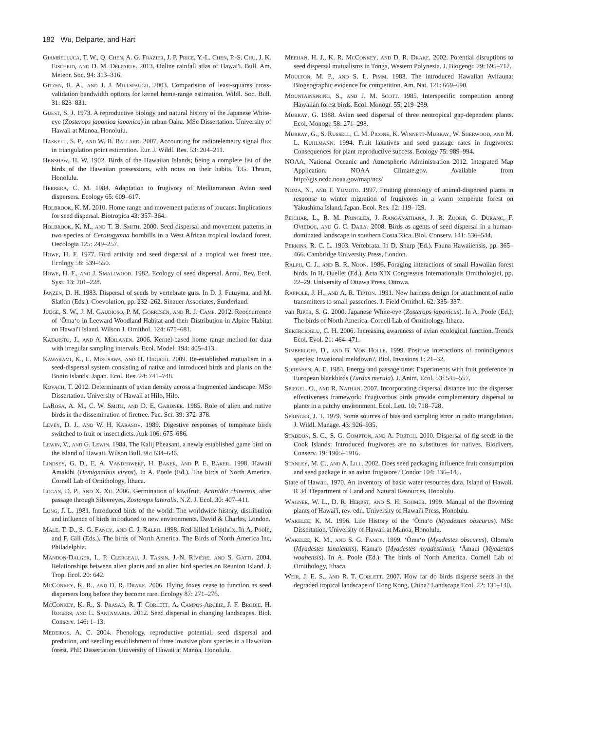182 Wu, Delparte, and Hart
Giambelluca, T. W., Q. Chen, A. G. Frazier, J. P. Price, Y.-L. Chen, P.-S. Chu, J. K. Eischeid, and D. M. Delparte. 2013. Online rainfall atlas of Hawai'i. Bull. Am. Meteor. Soc. 94: 313–316.
Gitzen, R. A., and J. J. Millspaugh. 2003. Comparision of least-squares cross-validation bandwidth options for kernel home-range estimation. Wildl. Soc. Bull. 31: 823–831.
Guest, S. J. 1973. A reproductive biology and natural history of the Japanese White-eye (Zosterops japonica japonica) in urban Oahu. MSc Dissertation. University of Hawaii at Manoa, Honolulu.
Haskell, S. P., and W. B. Ballard. 2007. Accounting for radiotelemetry signal flux in triangulation point estimation. Eur. J. Wildl. Res. 53: 204–211.
Henshaw, H. W. 1902. Birds of the Hawaiian Islands; being a complete list of the birds of the Hawaiian possessions, with notes on their habits. T.G. Thrum, Honolulu.
Herrera, C. M. 1984. Adaptation to frugivory of Mediterranean Avian seed dispersers. Ecology 65: 609–617.
Holbrook, K. M. 2010. Home range and movement patterns of toucans: Implications for seed dispersal. Biotropica 43: 357–364.
Holbrook, K. M., and T. B. Smith. 2000. Seed dispersal and movement patterns in two species of Ceratogymna hornbills in a West African tropical lowland forest. Oecologia 125: 249–257.
Howe, H. F. 1977. Bird activity and seed dispersal of a tropical wet forest tree. Ecology 58: 539–550.
Howe, H. F., and J. Smallwood. 1982. Ecology of seed dispersal. Annu. Rev. Ecol. Syst. 13: 201–228.
Janzen, D. H. 1983. Dispersal of seeds by vertebrate guts. In D. J. Futuyma, and M. Slatkin (Eds.). Coevolution, pp. 232–262. Sinauer Associates, Sunderland.
Judge, S. W., J. M. Gaudioso, P. M. Gorresen, and R. J. Camp. 2012. Reoccurrence of ʻŌmaʻo in Leeward Woodland Habitat and their Distribution in Alpine Habitat on Hawai'i Island. Wilson J. Ornithol. 124: 675–681.
Katajisto, J., and A. Moilanen. 2006. Kernel-based home range method for data with irregular sampling intervals. Ecol. Model. 194: 405–413.
Kawakami, K., L. Mizusawa, and H. Higuchi. 2009. Re-established mutualism in a seed-dispersal system consisting of native and introduced birds and plants on the Bonin Islands. Japan. Ecol. Res. 24: 741–748.
Kovach, T. 2012. Determinants of avian density across a fragmented landscape. MSc Dissertation. University of Hawaii at Hilo, Hilo.
LaRosa, A. M., C. W. Smith, and D. E. Gardner. 1985. Role of alien and native birds in the dissemination of firetree. Pac. Sci. 39: 372–378.
Levey, D. J., and W. H. Karasov. 1989. Digestive responses of temperate birds switched to fruit or insect diets. Auk 106: 675–686.
Lewin, V., and G. Lewin. 1984. The Kalij Pheasant, a newly established game bird on the island of Hawaii. Wilson Bull. 96: 634–646.
Lindsey, G. D., E. A. Vanderwerf, H. Baker, and P. E. Baker. 1998. Hawaii Amakihi (Hemignathus virens). In A. Poole (Ed.). The birds of North America. Cornell Lab of Ornithology, Ithaca.
Logan, D. P., and X. Xu. 2006. Germination of kiwifruit, Actinidia chinensis, after passage through Silvereyes, Zosterops lateralis. N.Z. J. Ecol. 30: 407–411.
Long, J. L. 1981. Introduced birds of the world: The worldwide history, distribution and influence of birds introduced to new environments. David & Charles, London.
Male, T. D., S. G. Fancy, and C. J. Ralph. 1998. Red-billed Leiothrix. In A. Poole, and F. Gill (Eds.). The birds of North America. The Birds of North America Inc, Philadelphia.
Mandon-Dalger, I., P. Clergeau, J. Tassin, J.-N. Rivière, and S. Gatti. 2004. Relationships between alien plants and an alien bird species on Reunion Island. J. Trop. Ecol. 20: 642.
McConkey, K. R., and D. R. Drake. 2006. Flying foxes cease to function as seed dispersers long before they become rare. Ecology 87: 271–276.
McConkey, K. R., S. Prasad, R. T. Corlett, A. Campos-Arceiz, J. F. Brodie, H. Rogers, and L. Santamaria. 2012. Seed dispersal in changing landscapes. Biol. Conserv. 146: 1–13.
Medeiros, A. C. 2004. Phenology, reproductive potential, seed dispersal and predation, and seedling establishment of three invasive plant species in a Hawaiian forest. PhD Dissertation. University of Hawaii at Manoa, Honolulu.
Meehan, H. J., K. R. McConkey, and D. R. Drake. 2002. Potential disruptions to seed dispersal mutualisms in Tonga, Western Polynesia. J. Biogeogr. 29: 695–712.
Moulton, M. P., and S. L. Pimm. 1983. The introduced Hawaiian Avifauna: Biogeographic evidence for competition. Am. Nat. 121: 669–690.
Mountainspring, S., and J. M. Scott. 1985. Interspecific competition among Hawaiian forest birds. Ecol. Monogr. 55: 219–239.
Murray, G. 1988. Avian seed dispersal of three neotropical gap-dependent plants. Ecol. Monogr. 58: 271–298.
Murray, G., S. Russell, C. M. Picone, K. Winnett-Murray, W. Sherwood, and M. L. Kuhlmann. 1994. Fruit laxatives and seed passage rates in frugivores: Consequences for plant reproductive success. Ecology 75: 989–994.
NOAA, National Oceanic and Atmospheric Administration 2012. Integrated Map Application. NOAA Climate.gov. Available from http://gis.ncdc.noaa.gov/map/ncs/
Noma, N., and T. Yumoto. 1997. Fruiting phenology of animal-dispersed plants in response to winter migration of frugivores in a warm temperate forest on Yakushima Island, Japan. Ecol. Res. 12: 119–129.
Pejchar, L., R. M. Pringlea, J. Ranganathana, J. R. Zookb, G. Duranc, F. Oviedoc, and G. C. Daily. 2008. Birds as agents of seed dispersal in a human-dominated landscape in southern Costa Rica. Biol. Conserv. 141: 536–544.
Perkins, R. C. L. 1903. Vertebrata. In D. Sharp (Ed.). Fauna Hawaiiensis, pp. 365–466. Cambridge University Press, London.
Ralph, C. J., and B. R. Noon. 1986. Foraging interactions of small Hawaiian forest birds. In H. Ouellet (Ed.). Acta XIX Congressus Internationalis Ornithologici, pp. 22–29. University of Ottawa Press, Ottowa.
Rappole, J. H., and A. R. Tipton. 1991. New harness design for attachment of radio transmitters to small passerines. J. Field Ornithol. 62: 335–337.
van Riper, S. G. 2000. Japanese White-eye (Zosterops japonicus). In A. Poole (Ed.). The birds of North America. Cornell Lab of Ornithology, Ithaca.
Sekercioglu, C. H. 2006. Increasing awareness of avian ecological function. Trends Ecol. Evol. 21: 464–471.
Simberloff, D., and B. Von Holle. 1999. Positive interactions of nonindigenous species: Invasional meltdown?. Biol. Invasions 1: 21–32.
Sorensen, A. E. 1984. Energy and passage time: Experiments with fruit preference in European blackbirds (Turdus merula). J. Anim. Ecol. 53: 545–557.
Spiegel, O., and R. Nathan. 2007. Incorporating dispersal distance into the disperser effectiveness framework: Frugivorous birds provide complementary dispersal to plants in a patchy environment. Ecol. Lett. 10: 718–728.
Springer, J. T. 1979. Some sources of bias and sampling error in radio triangulation. J. Wildl. Manage. 43: 926–935.
Staddon, S. C., S. G. Compton, and A. Portch. 2010. Dispersal of fig seeds in the Cook Islands: Introduced frugivores are no substitutes for natives. Biodivers. Conserv. 19: 1905–1916.
Stanley, M. C., and A. Lill. 2002. Does seed packaging influence fruit consumption and seed package in an avian frugivore? Condor 104: 136–145.
State of Hawaii. 1970. An inventory of basic water resources data, Island of Hawaii. R 34. Department of Land and Natural Resources, Honolulu.
Wagner, W. L., D. R. Herbst, and S. H. Sohmer. 1999. Manual of the flowering plants of Hawai'i, rev. edn. University of Hawai'i Press, Honolulu.
Wakelee, K. M. 1996. Life History of the ʻŌmaʻo (Myadestes obscurus). MSc Dissertation. University of Hawaii at Manoa, Honolulu.
Wakelee, K. M., and S. G. Fancy. 1999. ʻŌmaʻo (Myadestes obscurus), Oloma'o (Myadestes lanaiensis), Kāma'o (Myadestes myadestinus), ʻĀmaui (Myadestes woahensis). In A. Poole (Ed.). The birds of North America. Cornell Lab of Ornithology, Ithaca.
Weir, J. E. S., and R. T. Corlett. 2007. How far do birds disperse seeds in the degraded tropical landscape of Hong Kong, China? Landscape Ecol. 22: 131–140.